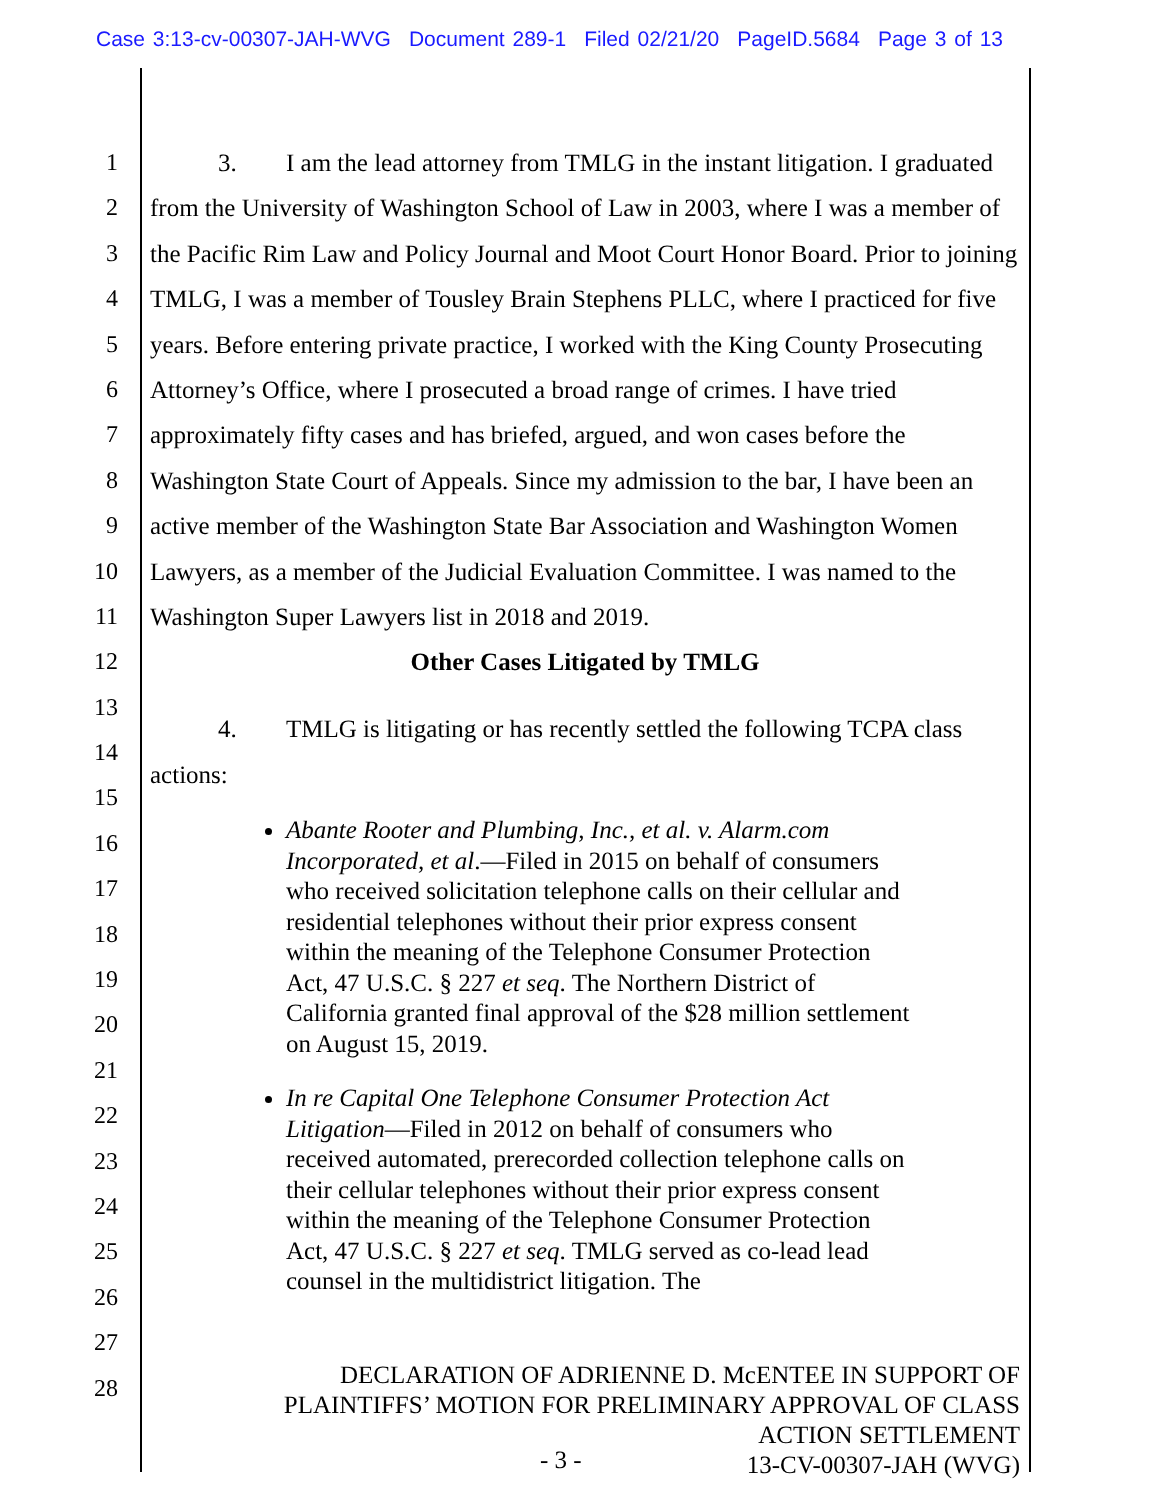Case 3:13-cv-00307-JAH-WVG Document 289-1 Filed 02/21/20 PageID.5684 Page 3 of 13
1
2
3
4
5
6
7
8
9
10
11
12
13
14
15
16
17
18
19
20
21
22
23
24
25
26
27
28
3. I am the lead attorney from TMLG in the instant litigation. I graduated from the University of Washington School of Law in 2003, where I was a member of the Pacific Rim Law and Policy Journal and Moot Court Honor Board. Prior to joining TMLG, I was a member of Tousley Brain Stephens PLLC, where I practiced for five years. Before entering private practice, I worked with the King County Prosecuting Attorney’s Office, where I prosecuted a broad range of crimes. I have tried approximately fifty cases and has briefed, argued, and won cases before the Washington State Court of Appeals. Since my admission to the bar, I have been an active member of the Washington State Bar Association and Washington Women Lawyers, as a member of the Judicial Evaluation Committee. I was named to the Washington Super Lawyers list in 2018 and 2019.
Other Cases Litigated by TMLG
4. TMLG is litigating or has recently settled the following TCPA class actions:
Abante Rooter and Plumbing, Inc., et al. v. Alarm.com Incorporated, et al.—Filed in 2015 on behalf of consumers who received solicitation telephone calls on their cellular and residential telephones without their prior express consent within the meaning of the Telephone Consumer Protection Act, 47 U.S.C. § 227 et seq. The Northern District of California granted final approval of the $28 million settlement on August 15, 2019.
In re Capital One Telephone Consumer Protection Act Litigation—Filed in 2012 on behalf of consumers who received automated, prerecorded collection telephone calls on their cellular telephones without their prior express consent within the meaning of the Telephone Consumer Protection Act, 47 U.S.C. § 227 et seq. TMLG served as co-lead lead counsel in the multidistrict litigation. The
DECLARATION OF ADRIENNE D. McENTEE IN SUPPORT OF
PLAINTIFFS’ MOTION FOR PRELIMINARY APPROVAL OF CLASS
ACTION SETTLEMENT
13-CV-00307-JAH (WVG)
- 3 -